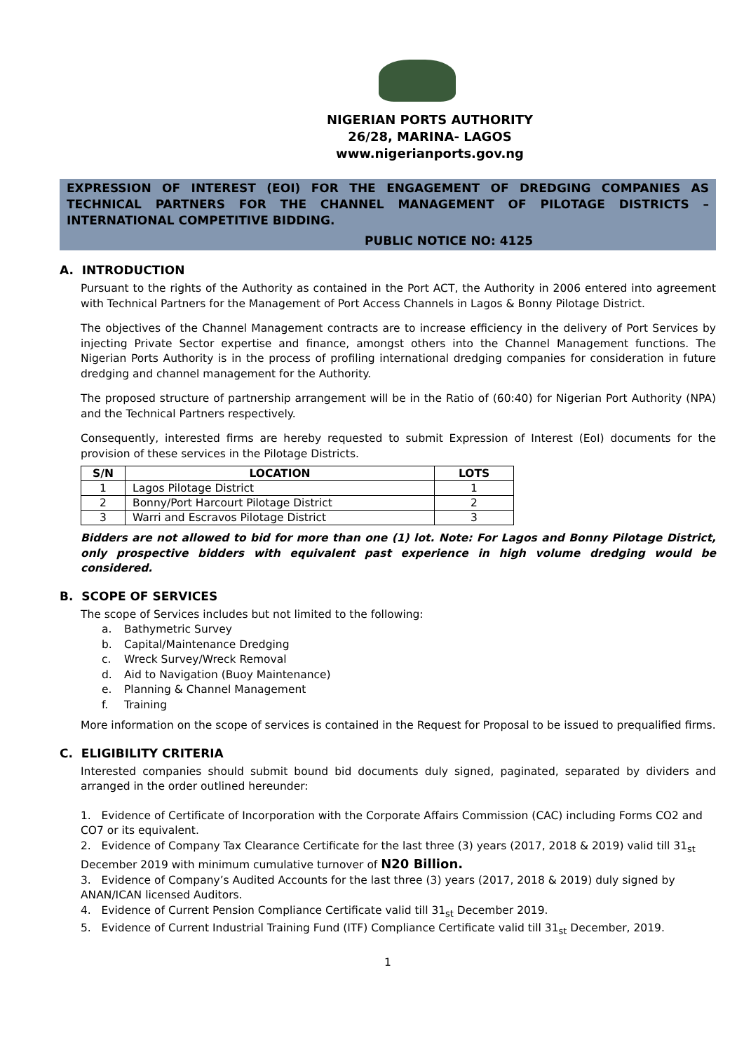NIGERIAN PORTS AUTHORITY
26/28, MARINA- LAGOS
www.nigerianports.gov.ng
EXPRESSION OF INTEREST (EOI) FOR THE ENGAGEMENT OF DREDGING COMPANIES AS TECHNICAL PARTNERS FOR THE CHANNEL MANAGEMENT OF PILOTAGE DISTRICTS – INTERNATIONAL COMPETITIVE BIDDING.
PUBLIC NOTICE NO: 4125
A. INTRODUCTION
Pursuant to the rights of the Authority as contained in the Port ACT, the Authority in 2006 entered into agreement with Technical Partners for the Management of Port Access Channels in Lagos & Bonny Pilotage District.
The objectives of the Channel Management contracts are to increase efficiency in the delivery of Port Services by injecting Private Sector expertise and finance, amongst others into the Channel Management functions. The Nigerian Ports Authority is in the process of profiling international dredging companies for consideration in future dredging and channel management for the Authority.
The proposed structure of partnership arrangement will be in the Ratio of (60:40) for Nigerian Port Authority (NPA) and the Technical Partners respectively.
Consequently, interested firms are hereby requested to submit Expression of Interest (EoI) documents for the provision of these services in the Pilotage Districts.
| S/N | LOCATION | LOTS |
| --- | --- | --- |
| 1 | Lagos Pilotage District | 1 |
| 2 | Bonny/Port Harcourt Pilotage District | 2 |
| 3 | Warri and Escravos Pilotage District | 3 |
Bidders are not allowed to bid for more than one (1) lot. Note: For Lagos and Bonny Pilotage District, only prospective bidders with equivalent past experience in high volume dredging would be considered.
B. SCOPE OF SERVICES
The scope of Services includes but not limited to the following:
a. Bathymetric Survey
b. Capital/Maintenance Dredging
c. Wreck Survey/Wreck Removal
d. Aid to Navigation (Buoy Maintenance)
e. Planning & Channel Management
f. Training
More information on the scope of services is contained in the Request for Proposal to be issued to prequalified firms.
C. ELIGIBILITY CRITERIA
Interested companies should submit bound bid documents duly signed, paginated, separated by dividers and arranged in the order outlined hereunder:
1. Evidence of Certificate of Incorporation with the Corporate Affairs Commission (CAC) including Forms CO2 and CO7 or its equivalent.
2. Evidence of Company Tax Clearance Certificate for the last three (3) years (2017, 2018 & 2019) valid till 31<sub>st</sub> December 2019 with minimum cumulative turnover of N20 Billion.
3. Evidence of Company’s Audited Accounts for the last three (3) years (2017, 2018 & 2019) duly signed by ANAN/ICAN licensed Auditors.
4. Evidence of Current Pension Compliance Certificate valid till 31<sub>st</sub> December 2019.
5. Evidence of Current Industrial Training Fund (ITF) Compliance Certificate valid till 31<sub>st</sub> December, 2019.
1